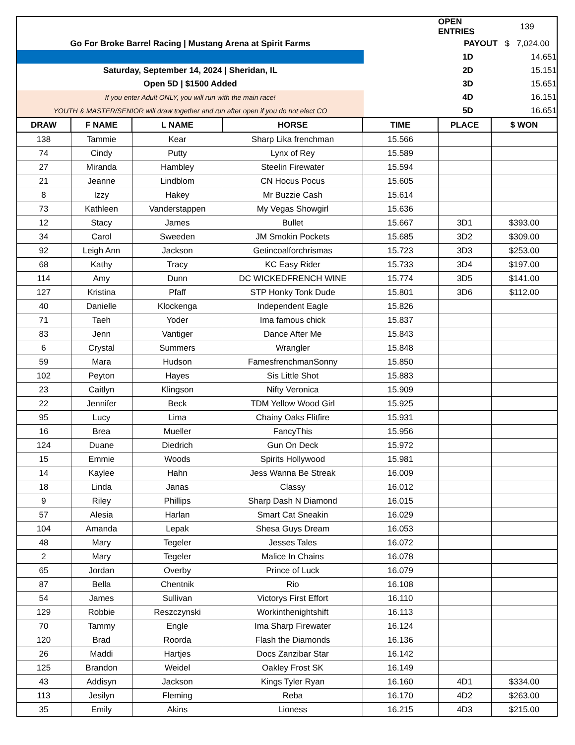| | | OPEN ENTRIES | 139 |
| Go For Broke Barrel Racing / Mustang Arena at Spirit Farms | | PAYOUT | $ 7,024.00 |
| | | 1D | 14.651 |
| Saturday, September 14, 2024 / Sheridan, IL | | 2D | 15.151 |
| Open 5D / $1500 Added | | 3D | 15.651 |
| If you enter Adult ONLY, you will run with the main race! | | 4D | 16.151 |
| YOUTH & MASTER/SENIOR will draw together and run after open if you do not elect CO | | 5D | 16.651 |
| DRAW | F NAME | L NAME | HORSE | TIME | PLACE | $ WON |
| --- | --- | --- | --- | --- | --- | --- |
| 138 | Tammie | Kear | Sharp Lika frenchman | 15.566 | | |
| 74 | Cindy | Putty | Lynx of Rey | 15.589 | | |
| 27 | Miranda | Hambley | Steelin Firewater | 15.594 | | |
| 21 | Jeanne | Lindblom | CN Hocus Pocus | 15.605 | | |
| 8 | Izzy | Hakey | Mr Buzzie Cash | 15.614 | | |
| 73 | Kathleen | Vanderstappen | My Vegas Showgirl | 15.636 | | |
| 12 | Stacy | James | Bullet | 15.667 | 3D1 | $393.00 |
| 34 | Carol | Sweeden | JM Smokin Pockets | 15.685 | 3D2 | $309.00 |
| 92 | Leigh Ann | Jackson | Getincoalforchrismas | 15.723 | 3D3 | $253.00 |
| 68 | Kathy | Tracy | KC Easy Rider | 15.733 | 3D4 | $197.00 |
| 114 | Amy | Dunn | DC WICKEDFRENCH WINE | 15.774 | 3D5 | $141.00 |
| 127 | Kristina | Pfaff | STP Honky Tonk Dude | 15.801 | 3D6 | $112.00 |
| 40 | Danielle | Klockenga | Independent Eagle | 15.826 | | |
| 71 | Taeh | Yoder | Ima famous chick | 15.837 | | |
| 83 | Jenn | Vantiger | Dance After Me | 15.843 | | |
| 6 | Crystal | Summers | Wrangler | 15.848 | | |
| 59 | Mara | Hudson | FamesfrenchmanSonny | 15.850 | | |
| 102 | Peyton | Hayes | Sis Little Shot | 15.883 | | |
| 23 | Caitlyn | Klingson | Nifty Veronica | 15.909 | | |
| 22 | Jennifer | Beck | TDM Yellow Wood Girl | 15.925 | | |
| 95 | Lucy | Lima | Chainy Oaks Flitfire | 15.931 | | |
| 16 | Brea | Mueller | FancyThis | 15.956 | | |
| 124 | Duane | Diedrich | Gun On Deck | 15.972 | | |
| 15 | Emmie | Woods | Spirits Hollywood | 15.981 | | |
| 14 | Kaylee | Hahn | Jess Wanna Be Streak | 16.009 | | |
| 18 | Linda | Janas | Classy | 16.012 | | |
| 9 | Riley | Phillips | Sharp Dash N Diamond | 16.015 | | |
| 57 | Alesia | Harlan | Smart Cat Sneakin | 16.029 | | |
| 104 | Amanda | Lepak | Shesa Guys Dream | 16.053 | | |
| 48 | Mary | Tegeler | Jesses Tales | 16.072 | | |
| 2 | Mary | Tegeler | Malice In Chains | 16.078 | | |
| 65 | Jordan | Overby | Prince of Luck | 16.079 | | |
| 87 | Bella | Chentnik | Rio | 16.108 | | |
| 54 | James | Sullivan | Victorys First Effort | 16.110 | | |
| 129 | Robbie | Reszczynski | Workinthenightshift | 16.113 | | |
| 70 | Tammy | Engle | Ima Sharp Firewater | 16.124 | | |
| 120 | Brad | Roorda | Flash the Diamonds | 16.136 | | |
| 26 | Maddi | Hartjes | Docs Zanzibar Star | 16.142 | | |
| 125 | Brandon | Weidel | Oakley Frost SK | 16.149 | | |
| 43 | Addisyn | Jackson | Kings Tyler Ryan | 16.160 | 4D1 | $334.00 |
| 113 | Jesilyn | Fleming | Reba | 16.170 | 4D2 | $263.00 |
| 35 | Emily | Akins | Lioness | 16.215 | 4D3 | $215.00 |